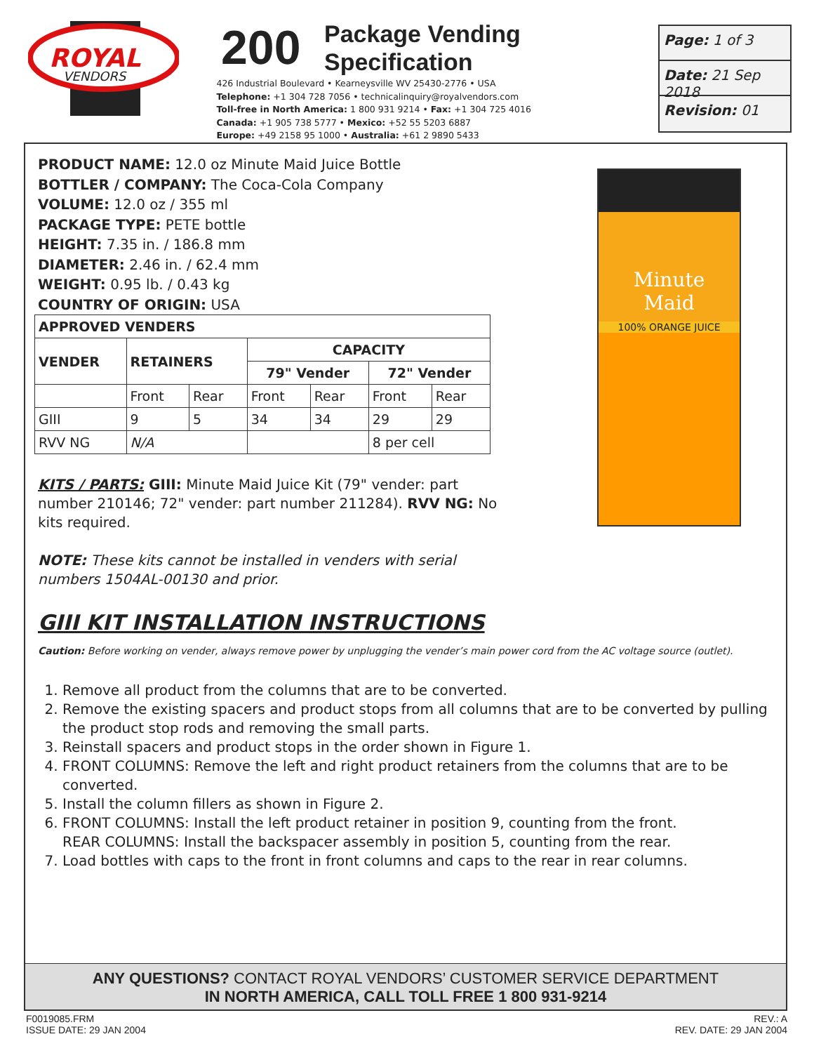ROYAL
VENDORS
200
426 Industrial Boulevard • Kearneysville WV 25430-2776 • USA
Telephone: +1 304 728 7056 • technicalinquiry@royalvendors.com
Toll-free in North America: 1 800 931 9214 • Fax: +1 304 725 4016
Canada: +1 905 738 5777 • Mexico: +52 55 5203 6887
Europe: +49 2158 95 1000 • Australia: +61 2 9890 5433
Package Vending
Specification
Page: 1 of 3
Date: 21 Sep 2018
Revision: 01
PRODUCT NAME: 12.0 oz Minute Maid Juice Bottle
BOTTLER / COMPANY: The Coca-Cola Company
VOLUME: 12.0 oz / 355 ml
PACKAGE TYPE: PETE bottle
HEIGHT: 7.35 in. / 186.8 mm
DIAMETER: 2.46 in. / 62.4 mm
WEIGHT: 0.95 lb. / 0.43 kg
COUNTRY OF ORIGIN: USA
| APPROVED VENDERS | | | | | | |
| --- | --- | --- | --- | --- | --- | --- |
| VENDER | RETAINERS | | CAPACITY | | | |
| | | | 79" Vender | | 72" Vender | |
| | Front | Rear | Front | Rear | Front | Rear |
| GIII | 9 | 5 | 34 | 34 | 29 | 29 |
| RVV NG | N/A | | | | 8 per cell | |
KITS / PARTS: GIII: Minute Maid Juice Kit (79" vender: part number 210146; 72" vender: part number 211284). RVV NG: No kits required.
NOTE: These kits cannot be installed in venders with serial numbers 1504AL-00130 and prior.
GIII KIT INSTALLATION INSTRUCTIONS
Caution: Before working on vender, always remove power by unplugging the vender’s main power cord from the AC voltage source (outlet).
1. Remove all product from the columns that are to be converted.
2. Remove the existing spacers and product stops from all columns that are to be converted by pulling the product stop rods and removing the small parts.
3. Reinstall spacers and product stops in the order shown in Figure 1.
4. FRONT COLUMNS: Remove the left and right product retainers from the columns that are to be converted.
5. Install the column fillers as shown in Figure 2.
6. FRONT COLUMNS: Install the left product retainer in position 9, counting from the front.
REAR COLUMNS: Install the backspacer assembly in position 5, counting from the rear.
7. Load bottles with caps to the front in front columns and caps to the rear in rear columns.
Minute
Maid
100% ORANGE JUICE
ANY QUESTIONS? CONTACT ROYAL VENDORS’ CUSTOMER SERVICE DEPARTMENT
IN NORTH AMERICA, CALL TOLL FREE 1 800 931-9214
F0019085.FRM
ISSUE DATE: 29 JAN 2004
REV.: A
REV. DATE: 29 JAN 2004